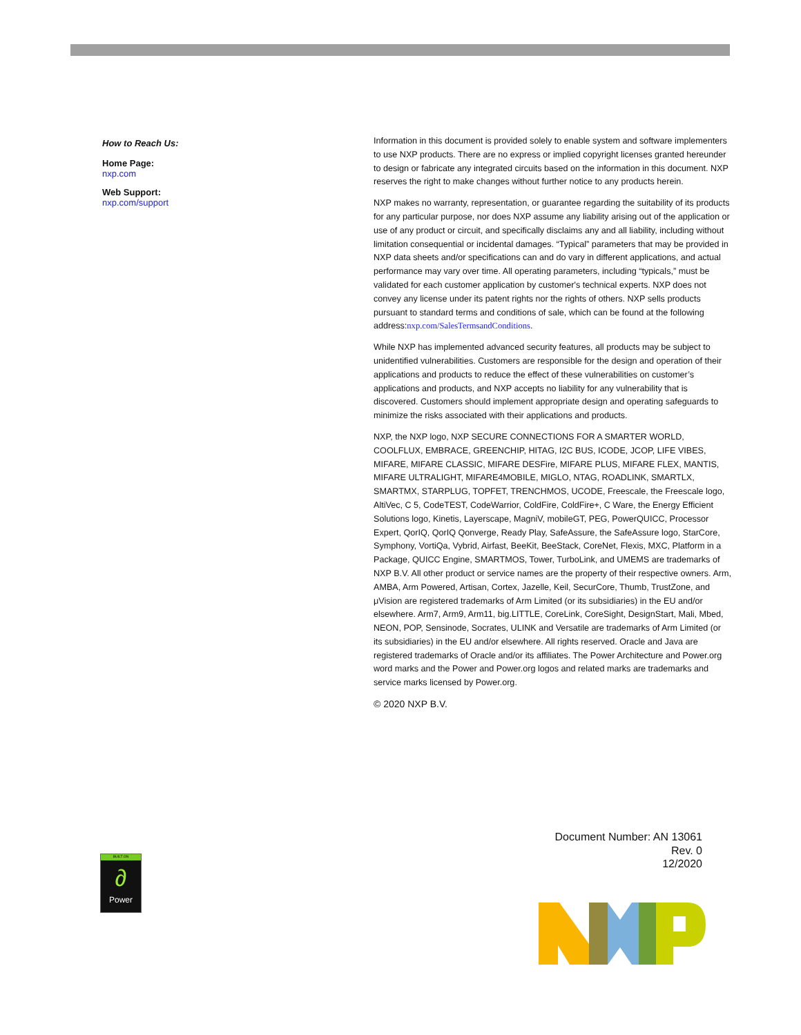How to Reach Us:
Home Page:
nxp.com
Web Support:
nxp.com/support
Information in this document is provided solely to enable system and software implementers to use NXP products. There are no express or implied copyright licenses granted hereunder to design or fabricate any integrated circuits based on the information in this document. NXP reserves the right to make changes without further notice to any products herein.
NXP makes no warranty, representation, or guarantee regarding the suitability of its products for any particular purpose, nor does NXP assume any liability arising out of the application or use of any product or circuit, and specifically disclaims any and all liability, including without limitation consequential or incidental damages. “Typical” parameters that may be provided in NXP data sheets and/or specifications can and do vary in different applications, and actual performance may vary over time. All operating parameters, including “typicals,” must be validated for each customer application by customer's technical experts. NXP does not convey any license under its patent rights nor the rights of others. NXP sells products pursuant to standard terms and conditions of sale, which can be found at the following address:nxp.com/SalesTermsandConditions.
While NXP has implemented advanced security features, all products may be subject to unidentified vulnerabilities. Customers are responsible for the design and operation of their applications and products to reduce the effect of these vulnerabilities on customer’s applications and products, and NXP accepts no liability for any vulnerability that is discovered. Customers should implement appropriate design and operating safeguards to minimize the risks associated with their applications and products.
NXP, the NXP logo, NXP SECURE CONNECTIONS FOR A SMARTER WORLD, COOLFLUX, EMBRACE, GREENCHIP, HITAG, I2C BUS, ICODE, JCOP, LIFE VIBES, MIFARE, MIFARE CLASSIC, MIFARE DESFire, MIFARE PLUS, MIFARE FLEX, MANTIS, MIFARE ULTRALIGHT, MIFARE4MOBILE, MIGLO, NTAG, ROADLINK, SMARTLX, SMARTMX, STARPLUG, TOPFET, TRENCHMOS, UCODE, Freescale, the Freescale logo, AltiVec, C 5, CodeTEST, CodeWarrior, ColdFire, ColdFire+, C Ware, the Energy Efficient Solutions logo, Kinetis, Layerscape, MagniV, mobileGT, PEG, PowerQUICC, Processor Expert, QorIQ, QorIQ Qonverge, Ready Play, SafeAssure, the SafeAssure logo, StarCore, Symphony, VortiQa, Vybrid, Airfast, BeeKit, BeeStack, CoreNet, Flexis, MXC, Platform in a Package, QUICC Engine, SMARTMOS, Tower, TurboLink, and UMEMS are trademarks of NXP B.V. All other product or service names are the property of their respective owners. Arm, AMBA, Arm Powered, Artisan, Cortex, Jazelle, Keil, SecurCore, Thumb, TrustZone, and μVision are registered trademarks of Arm Limited (or its subsidiaries) in the EU and/or elsewhere. Arm7, Arm9, Arm11, big.LITTLE, CoreLink, CoreSight, DesignStart, Mali, Mbed, NEON, POP, Sensinode, Socrates, ULINK and Versatile are trademarks of Arm Limited (or its subsidiaries) in the EU and/or elsewhere. All rights reserved. Oracle and Java are registered trademarks of Oracle and/or its affiliates. The Power Architecture and Power.org word marks and the Power and Power.org logos and related marks are trademarks and service marks licensed by Power.org.
© 2020 NXP B.V.
Document Number: AN 13061
Rev. 0
12/2020
BUILT ON
∂
Power